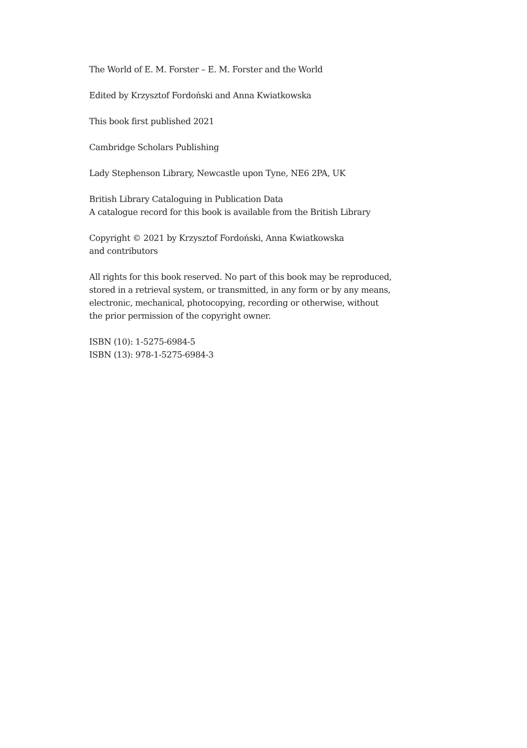The World of E. M. Forster – E. M. Forster and the World
Edited by Krzysztof Fordoński and Anna Kwiatkowska
This book first published 2021
Cambridge Scholars Publishing
Lady Stephenson Library, Newcastle upon Tyne, NE6 2PA, UK
British Library Cataloguing in Publication Data
A catalogue record for this book is available from the British Library
Copyright © 2021 by Krzysztof Fordoński, Anna Kwiatkowska
and contributors
All rights for this book reserved. No part of this book may be reproduced,
stored in a retrieval system, or transmitted, in any form or by any means,
electronic, mechanical, photocopying, recording or otherwise, without
the prior permission of the copyright owner.
ISBN (10): 1-5275-6984-5
ISBN (13): 978-1-5275-6984-3